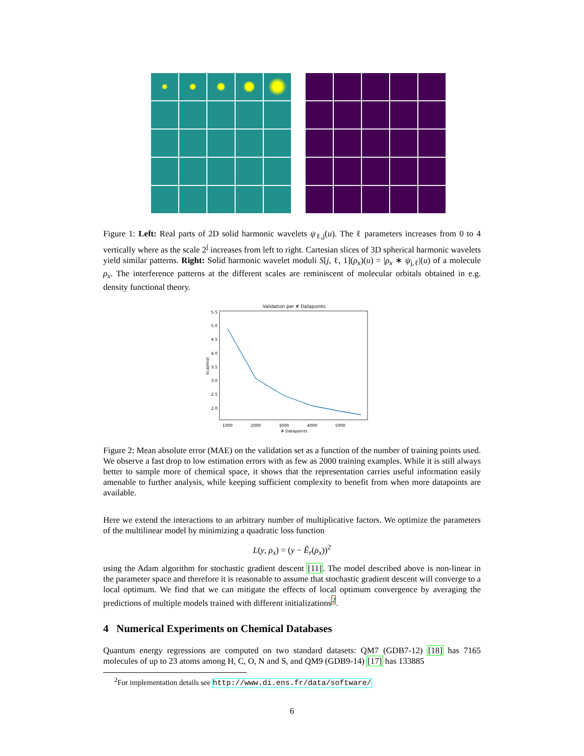Figure 1: Left: Real parts of 2D solid harmonic wavelets ψ<sub>ℓ,j</sub>(u). The ℓ parameters increases from 0 to 4 vertically where as the scale 2<sup>j</sup> increases from left to right. Cartesian slices of 3D spherical harmonic wavelets yield similar patterns. Right: Solid harmonic wavelet moduli S[j, ℓ, 1](ρ<sub>x</sub>)(u) = |ρ<sub>x</sub> ∗ ψ<sub>j,ℓ</sub>|(u) of a molecule ρ<sub>x</sub>. The interference patterns at the different scales are reminiscent of molecular orbitals obtained in e.g. density functional theory.
Validation per # Datapoints
5.5
5.0
4.5
4.0
3.5
3.0
2.5
2.0
1000
2000
3000
4000
5000
# Datapoints
kcal/mol
Figure 2: Mean absolute error (MAE) on the validation set as a function of the number of training points used. We observe a fast drop to low estimation errors with as few as 2000 training examples. While it is still always better to sample more of chemical space, it shows that the representation carries useful information easily amenable to further analysis, while keeping sufficient complexity to benefit from when more datapoints are available.
Here we extend the interactions to an arbitrary number of multiplicative factors. We optimize the parameters of the multilinear model by minimizing a quadratic loss function
L(y, ρ<sub>x</sub>) = (y − Ẽ<sub>r</sub>(ρ<sub>x</sub>))<sup>2</sup>
using the Adam algorithm for stochastic gradient descent [11]. The model described above is non-linear in the parameter space and therefore it is reasonable to assume that stochastic gradient descent will converge to a local optimum. We find that we can mitigate the effects of local optimum convergence by averaging the predictions of multiple models trained with different initializations<sup>2</sup>.
4 Numerical Experiments on Chemical Databases
Quantum energy regressions are computed on two standard datasets: QM7 (GDB7-12) [18] has 7165 molecules of up to 23 atoms among H, C, O, N and S, and QM9 (GDB9-14) [17] has 133885
<sup>2</sup> For implementation details see http://www.di.ens.fr/data/software/
6